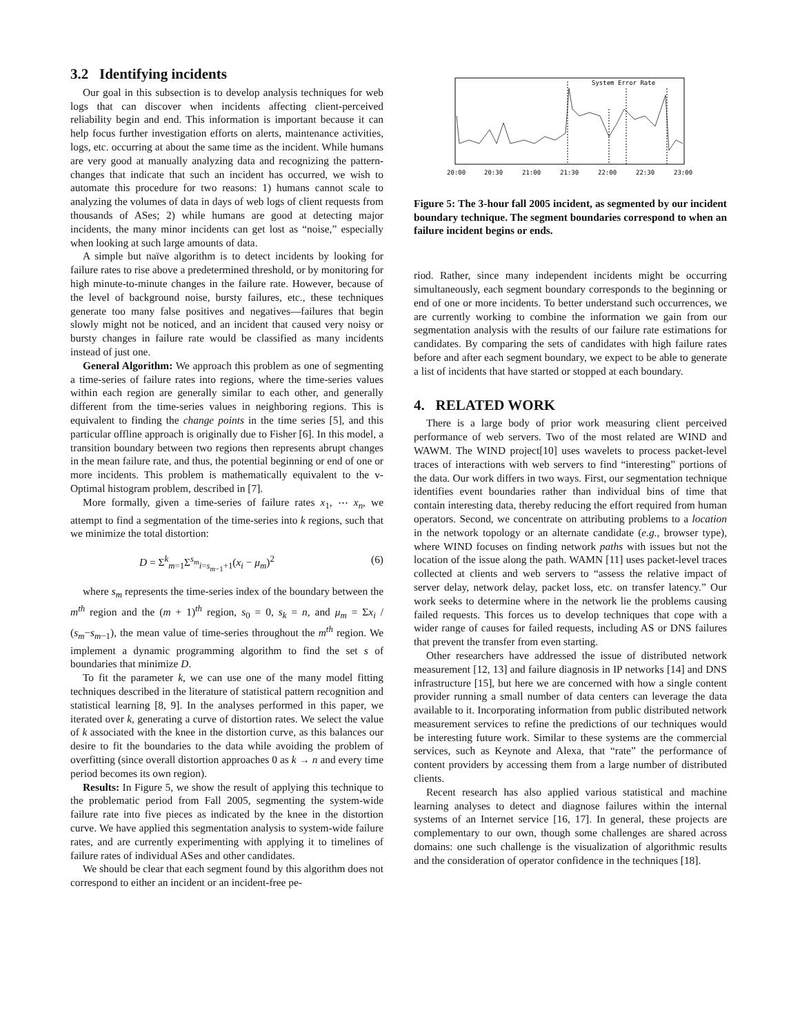3.2 Identifying incidents
Our goal in this subsection is to develop analysis techniques for web logs that can discover when incidents affecting client-perceived reliability begin and end. This information is important because it can help focus further investigation efforts on alerts, maintenance activities, logs, etc. occurring at about the same time as the incident. While humans are very good at manually analyzing data and recognizing the pattern-changes that indicate that such an incident has occurred, we wish to automate this procedure for two reasons: 1) humans cannot scale to analyzing the volumes of data in days of web logs of client requests from thousands of ASes; 2) while humans are good at detecting major incidents, the many minor incidents can get lost as “noise,” especially when looking at such large amounts of data.
A simple but naïve algorithm is to detect incidents by looking for failure rates to rise above a predetermined threshold, or by monitoring for high minute-to-minute changes in the failure rate. However, because of the level of background noise, bursty failures, etc., these techniques generate too many false positives and negatives—failures that begin slowly might not be noticed, and an incident that caused very noisy or bursty changes in failure rate would be classified as many incidents instead of just one.
General Algorithm: We approach this problem as one of segmenting a time-series of failure rates into regions, where the time-series values within each region are generally similar to each other, and generally different from the time-series values in neighboring regions. This is equivalent to finding the change points in the time series [5], and this particular offline approach is originally due to Fisher [6]. In this model, a transition boundary between two regions then represents abrupt changes in the mean failure rate, and thus, the potential beginning or end of one or more incidents. This problem is mathematically equivalent to the v-Optimal histogram problem, described in [7].
More formally, given a time-series of failure rates x<sub>1</sub>, ⋯ x<sub>n</sub>, we attempt to find a segmentation of the time-series into k regions, such that we minimize the total distortion:
D = Σ<sup>k</sup><sub>m=1</sub>Σ<sup>s<sub>m</sub></sup><sub>i=s<sub>m−1</sub>+1</sub>(x<sub>i</sub> − μ<sub>m</sub>)<sup>2</sup> (6)
where s<sub>m</sub> represents the time-series index of the boundary between the m<sup>th</sup> region and the (m + 1)<sup>th</sup> region, s<sub>0</sub> = 0, s<sub>k</sub> = n, and μ<sub>m</sub> = Σx<sub>i</sub> / (s<sub>m</sub>−s<sub>m−1</sub>), the mean value of time-series throughout the m<sup>th</sup> region. We implement a dynamic programming algorithm to find the set s of boundaries that minimize D.
To fit the parameter k, we can use one of the many model fitting techniques described in the literature of statistical pattern recognition and statistical learning [8, 9]. In the analyses performed in this paper, we iterated over k, generating a curve of distortion rates. We select the value of k associated with the knee in the distortion curve, as this balances our desire to fit the boundaries to the data while avoiding the problem of overfitting (since overall distortion approaches 0 as k → n and every time period becomes its own region).
Results: In Figure 5, we show the result of applying this technique to the problematic period from Fall 2005, segmenting the system-wide failure rate into five pieces as indicated by the knee in the distortion curve. We have applied this segmentation analysis to system-wide failure rates, and are currently experimenting with applying it to timelines of failure rates of individual ASes and other candidates.
We should be clear that each segment found by this algorithm does not correspond to either an incident or an incident-free pe-
System Error Rate
20:00
20:30
21:00
21:30
22:00
22:30
23:00
Figure 5: The 3-hour fall 2005 incident, as segmented by our incident boundary technique. The segment boundaries correspond to when an failure incident begins or ends.
riod. Rather, since many independent incidents might be occurring simultaneously, each segment boundary corresponds to the beginning or end of one or more incidents. To better understand such occurrences, we are currently working to combine the information we gain from our segmentation analysis with the results of our failure rate estimations for candidates. By comparing the sets of candidates with high failure rates before and after each segment boundary, we expect to be able to generate a list of incidents that have started or stopped at each boundary.
4. RELATED WORK
There is a large body of prior work measuring client perceived performance of web servers. Two of the most related are WIND and WAWM. The WIND project[10] uses wavelets to process packet-level traces of interactions with web servers to find “interesting” portions of the data. Our work differs in two ways. First, our segmentation technique identifies event boundaries rather than individual bins of time that contain interesting data, thereby reducing the effort required from human operators. Second, we concentrate on attributing problems to a location in the network topology or an alternate candidate (e.g., browser type), where WIND focuses on finding network paths with issues but not the location of the issue along the path. WAMN [11] uses packet-level traces collected at clients and web servers to “assess the relative impact of server delay, network delay, packet loss, etc. on transfer latency.” Our work seeks to determine where in the network lie the problems causing failed requests. This forces us to develop techniques that cope with a wider range of causes for failed requests, including AS or DNS failures that prevent the transfer from even starting.
Other researchers have addressed the issue of distributed network measurement [12, 13] and failure diagnosis in IP networks [14] and DNS infrastructure [15], but here we are concerned with how a single content provider running a small number of data centers can leverage the data available to it. Incorporating information from public distributed network measurement services to refine the predictions of our techniques would be interesting future work. Similar to these systems are the commercial services, such as Keynote and Alexa, that “rate” the performance of content providers by accessing them from a large number of distributed clients.
Recent research has also applied various statistical and machine learning analyses to detect and diagnose failures within the internal systems of an Internet service [16, 17]. In general, these projects are complementary to our own, though some challenges are shared across domains: one such challenge is the visualization of algorithmic results and the consideration of operator confidence in the techniques [18].